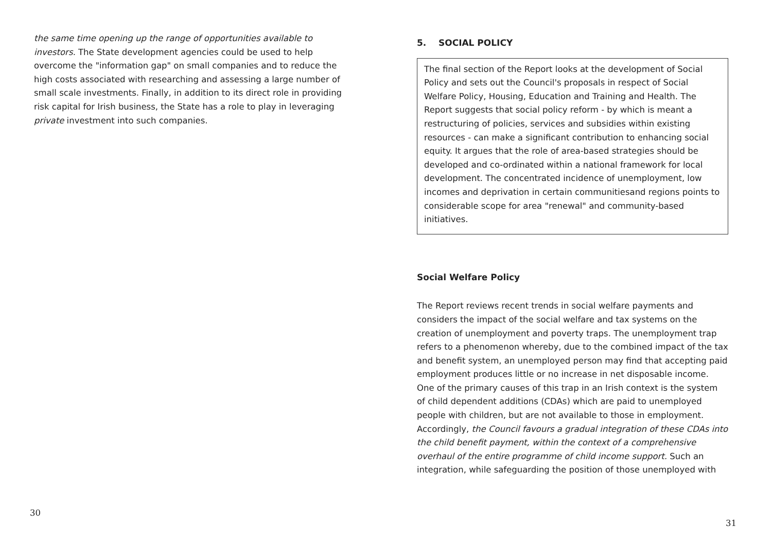the same time opening up the range of opportunities available to investors. The State development agencies could be used to help overcome the "information gap" on small companies and to reduce the high costs associated with researching and assessing a large number of small scale investments. Finally, in addition to its direct role in providing risk capital for Irish business, the State has a role to play in leveraging private investment into such companies.
30
5. SOCIAL POLICY
The final section of the Report looks at the development of Social Policy and sets out the Council's proposals in respect of Social Welfare Policy, Housing, Education and Training and Health. The Report suggests that social policy reform - by which is meant a restructuring of policies, services and subsidies within existing resources - can make a significant contribution to enhancing social equity. It argues that the role of area-based strategies should be developed and co-ordinated within a national framework for local development. The concentrated incidence of unemployment, low incomes and deprivation in certain communitiesand regions points to considerable scope for area "renewal" and community-based initiatives.
Social Welfare Policy
The Report reviews recent trends in social welfare payments and considers the impact of the social welfare and tax systems on the creation of unemployment and poverty traps. The unemployment trap refers to a phenomenon whereby, due to the combined impact of the tax and benefit system, an unemployed person may find that accepting paid employment produces little or no increase in net disposable income. One of the primary causes of this trap in an Irish context is the system of child dependent additions (CDAs) which are paid to unemployed people with children, but are not available to those in employment. Accordingly, the Council favours a gradual integration of these CDAs into the child benefit payment, within the context of a comprehensive overhaul of the entire programme of child income support. Such an integration, while safeguarding the position of those unemployed with
31